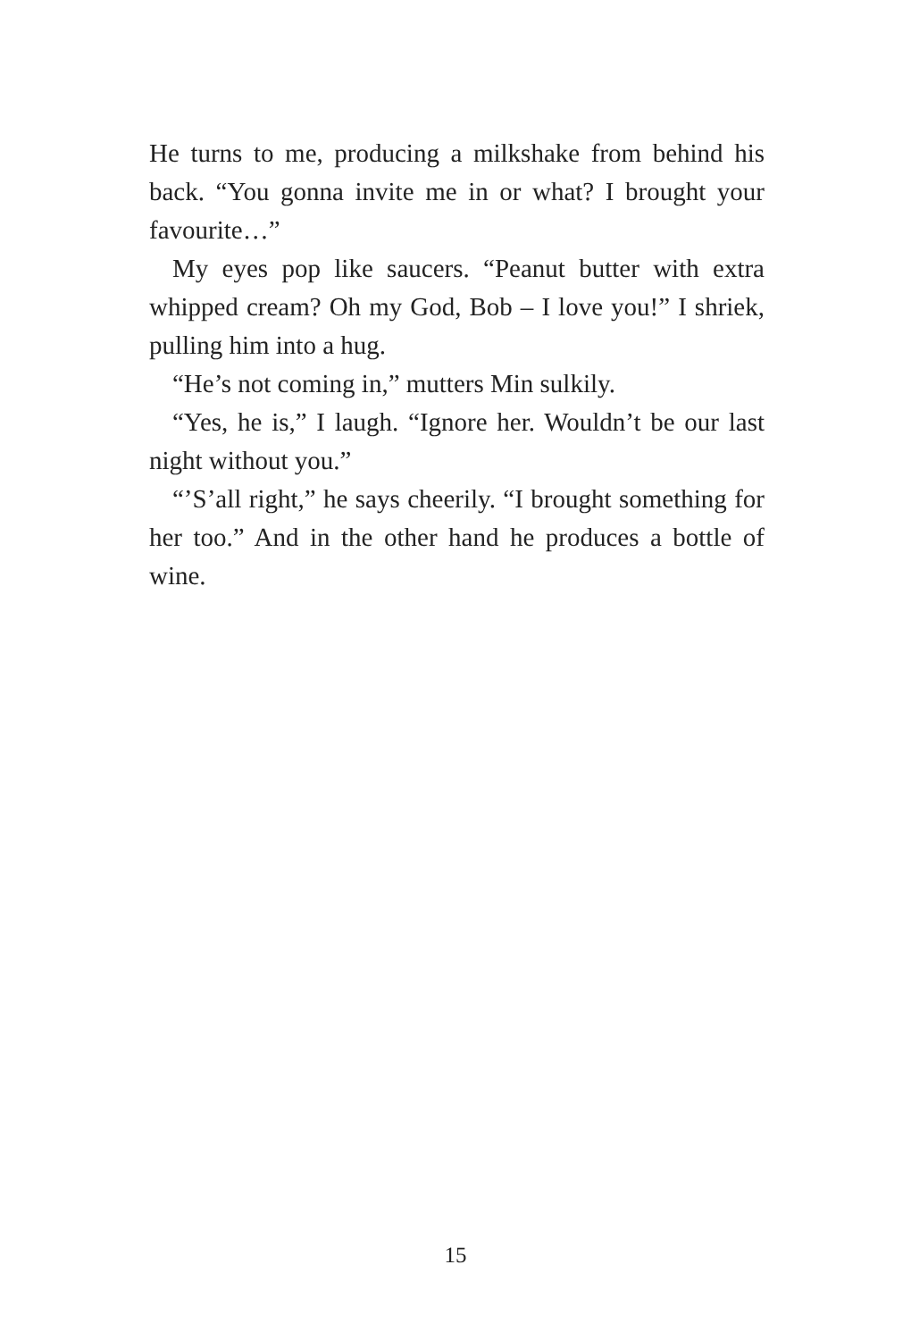He turns to me, producing a milkshake from behind his back. “You gonna invite me in or what? I brought your favourite…”
My eyes pop like saucers. “Peanut butter with extra whipped cream? Oh my God, Bob – I love you!” I shriek, pulling him into a hug.
“He’s not coming in,” mutters Min sulkily.
“Yes, he is,” I laugh. “Ignore her. Wouldn’t be our last night without you.”
“’S’all right,” he says cheerily. “I brought something for her too.” And in the other hand he produces a bottle of wine.
15